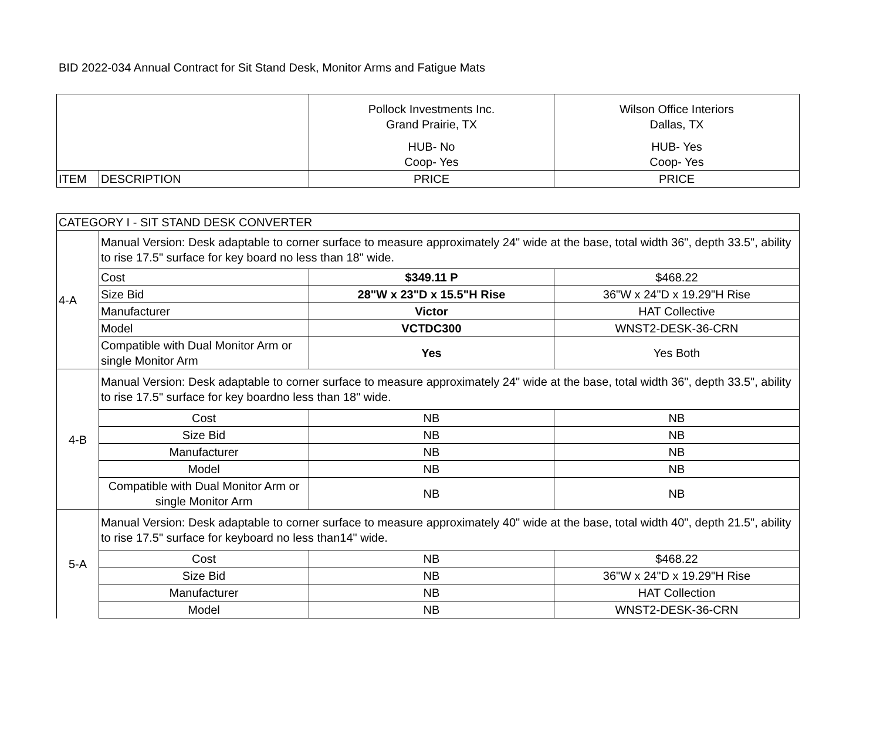BID 2022-034 Annual Contract for Sit Stand Desk, Monitor Arms and Fatigue Mats
| | | Pollock Investments Inc. Grand Prairie, TX HUB- No Coop- Yes | Wilson Office Interiors Dallas, TX HUB- Yes Coop- Yes |
| ITEM | DESCRIPTION | PRICE | PRICE |
| CATEGORY I - SIT STAND DESK CONVERTER | | | |
| 4-A | Manual Version: Desk adaptable to corner surface to measure approximately 24" wide at the base, total width 36", depth 33.5", ability to rise 17.5" surface for key board no less than 18" wide. | | |
| | Cost | $349.11 P | $468.22 |
| | Size Bid | 28"W x 23"D x 15.5"H Rise | 36"W x 24"D x 19.29"H Rise |
| | Manufacturer | Victor | HAT Collective |
| | Model | VCTDC300 | WNST2-DESK-36-CRN |
| | Compatible with Dual Monitor Arm or single Monitor Arm | Yes | Yes Both |
| 4-B | Manual Version: Desk adaptable to corner surface to measure approximately 24" wide at the base, total width 36", depth 33.5", ability to rise 17.5" surface for key boardno less than 18" wide. | | |
| | Cost | NB | NB |
| | Size Bid | NB | NB |
| | Manufacturer | NB | NB |
| | Model | NB | NB |
| | Compatible with Dual Monitor Arm or single Monitor Arm | NB | NB |
| 5-A | Manual Version: Desk adaptable to corner surface to measure approximately 40" wide at the base, total width 40", depth 21.5", ability to rise 17.5" surface for keyboard no less than14" wide. | | |
| | Cost | NB | $468.22 |
| | Size Bid | NB | 36"W x 24"D x 19.29"H Rise |
| | Manufacturer | NB | HAT Collection |
| | Model | NB | WNST2-DESK-36-CRN |